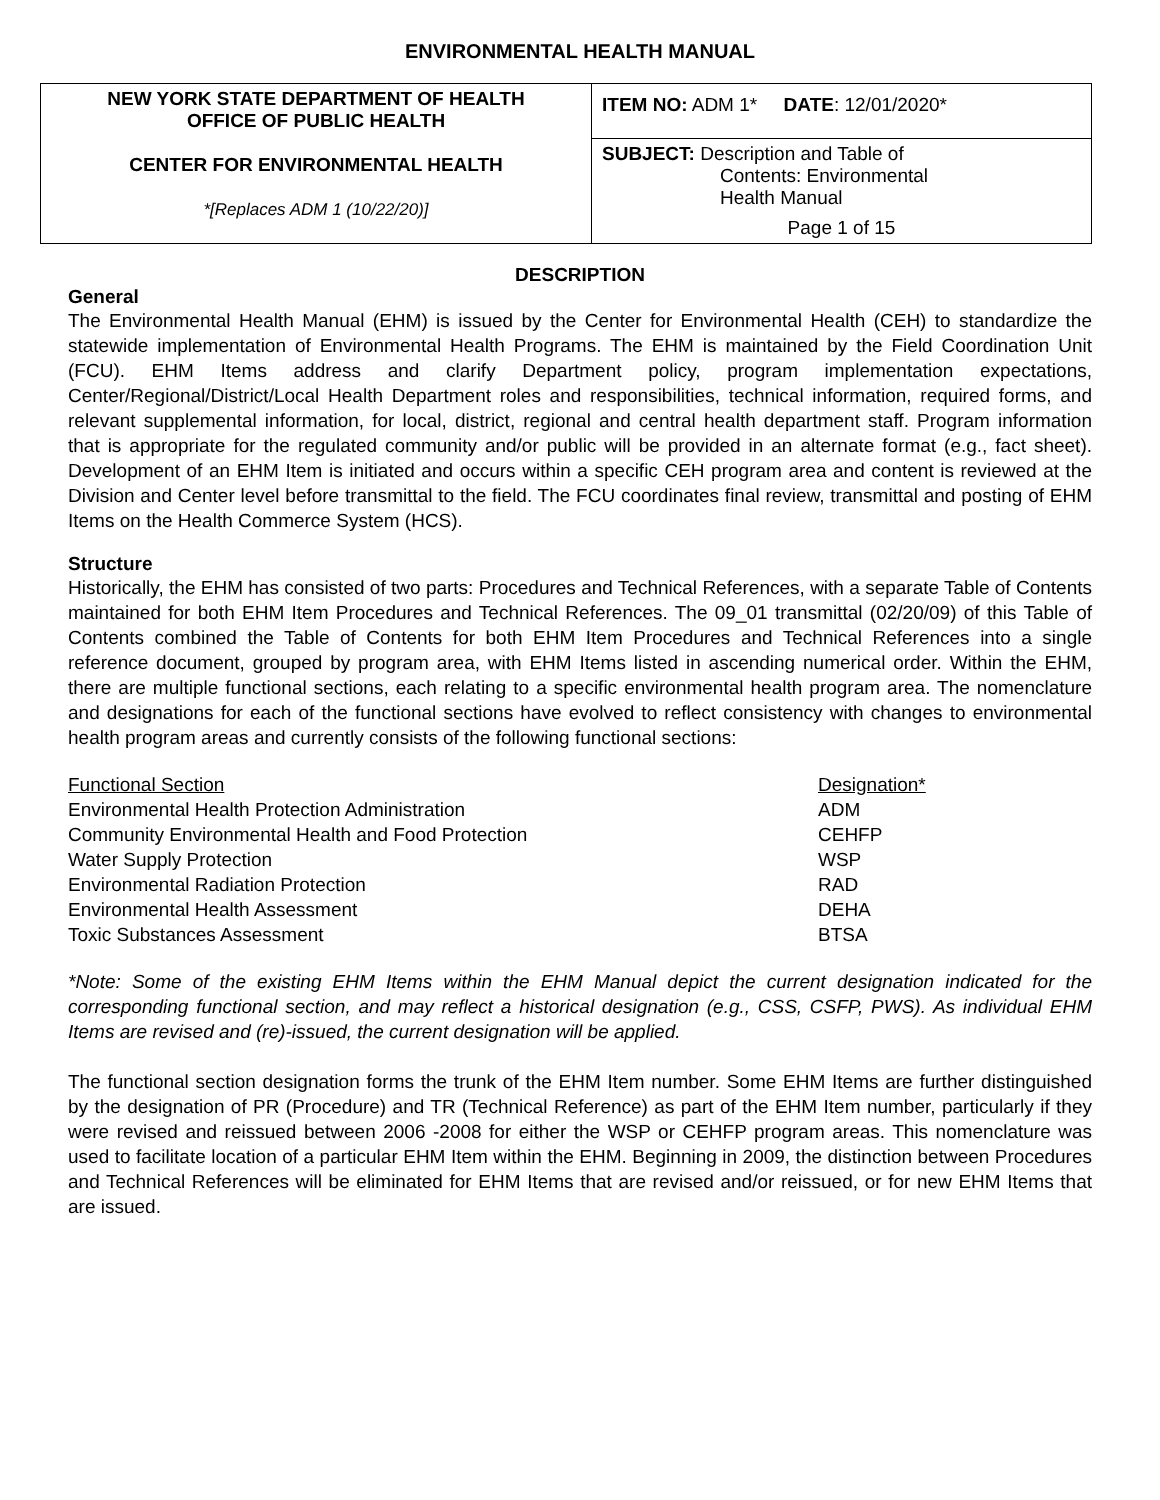ENVIRONMENTAL HEALTH MANUAL
| NEW YORK STATE DEPARTMENT OF HEALTH OFFICE OF PUBLIC HEALTH CENTER FOR ENVIRONMENTAL HEALTH *[Replaces ADM 1 (10/22/20)] | ITEM NO: ADM 1* DATE : 12/01/2020* |
| | SUBJECT: Description and Table of Contents: Environmental Health Manual Page 1 of 15 |
DESCRIPTION
General
The Environmental Health Manual (EHM) is issued by the Center for Environmental Health (CEH) to standardize the statewide implementation of Environmental Health Programs. The EHM is maintained by the Field Coordination Unit (FCU). EHM Items address and clarify Department policy, program implementation expectations, Center/Regional/District/Local Health Department roles and responsibilities, technical information, required forms, and relevant supplemental information, for local, district, regional and central health department staff. Program information that is appropriate for the regulated community and/or public will be provided in an alternate format (e.g., fact sheet). Development of an EHM Item is initiated and occurs within a specific CEH program area and content is reviewed at the Division and Center level before transmittal to the field. The FCU coordinates final review, transmittal and posting of EHM Items on the Health Commerce System (HCS).
Structure
Historically, the EHM has consisted of two parts: Procedures and Technical References, with a separate Table of Contents maintained for both EHM Item Procedures and Technical References. The 09_01 transmittal (02/20/09) of this Table of Contents combined the Table of Contents for both EHM Item Procedures and Technical References into a single reference document, grouped by program area, with EHM Items listed in ascending numerical order. Within the EHM, there are multiple functional sections, each relating to a specific environmental health program area. The nomenclature and designations for each of the functional sections have evolved to reflect consistency with changes to environmental health program areas and currently consists of the following functional sections:
| Functional Section | Designation* |
| Environmental Health Protection Administration | ADM |
| Community Environmental Health and Food Protection | CEHFP |
| Water Supply Protection | WSP |
| Environmental Radiation Protection | RAD |
| Environmental Health Assessment | DEHA |
| Toxic Substances Assessment | BTSA |
*Note: Some of the existing EHM Items within the EHM Manual depict the current designation indicated for the corresponding functional section, and may reflect a historical designation (e.g., CSS, CSFP, PWS). As individual EHM Items are revised and (re)-issued, the current designation will be applied.
The functional section designation forms the trunk of the EHM Item number. Some EHM Items are further distinguished by the designation of PR (Procedure) and TR (Technical Reference) as part of the EHM Item number, particularly if they were revised and reissued between 2006 -2008 for either the WSP or CEHFP program areas. This nomenclature was used to facilitate location of a particular EHM Item within the EHM. Beginning in 2009, the distinction between Procedures and Technical References will be eliminated for EHM Items that are revised and/or reissued, or for new EHM Items that are issued.